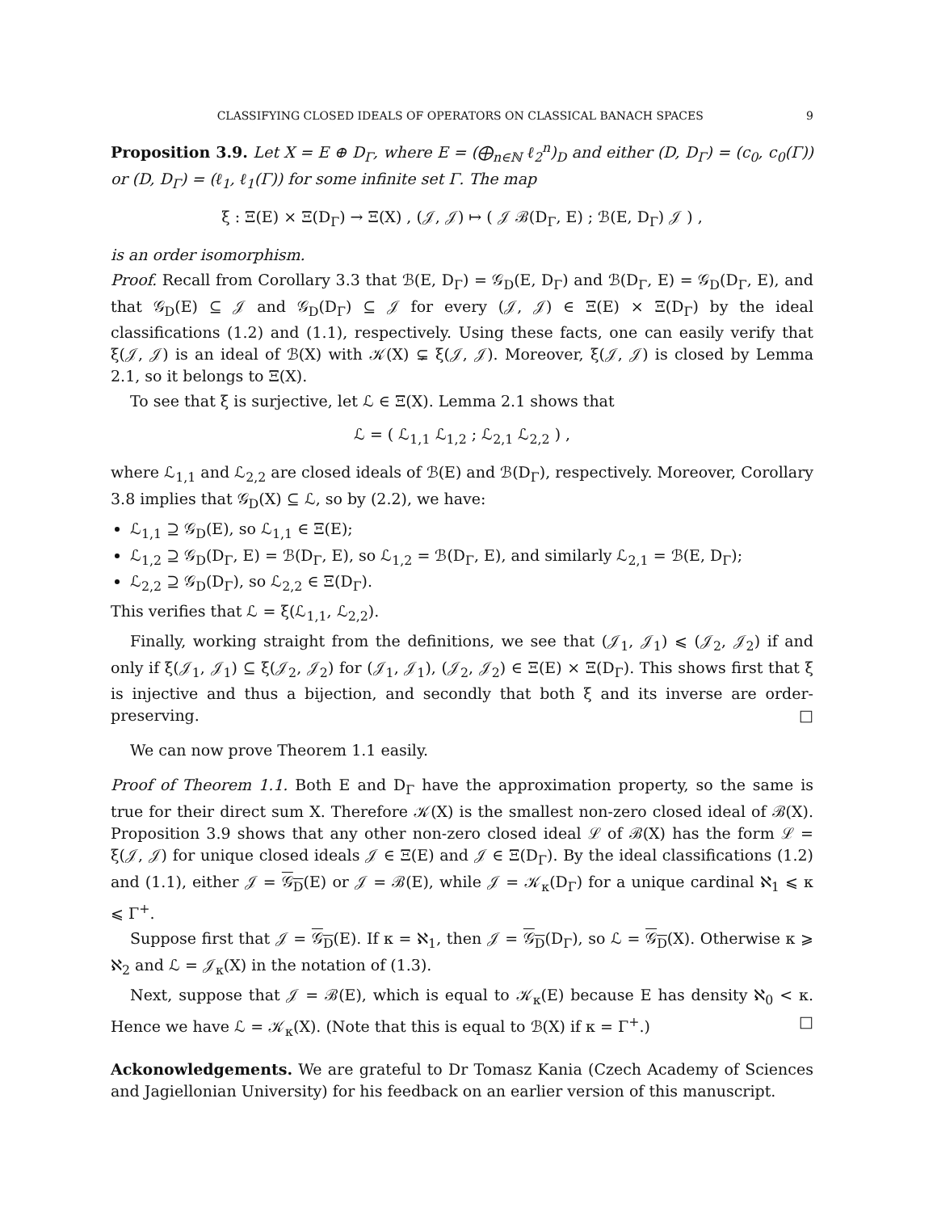CLASSIFYING CLOSED IDEALS OF OPERATORS ON CLASSICAL BANACH SPACES 9
Proposition 3.9. Let X = E ⊕ D<sub>Γ</sub>, where E = (⨁<sub>n∈ℕ</sub> ℓ<sub>2</sub><sup>n</sup>)<sub>D</sub> and either (D, D<sub>Γ</sub>) = (c<sub>0</sub>, c<sub>0</sub>(Γ)) or (D, D<sub>Γ</sub>) = (ℓ<sub>1</sub>, ℓ<sub>1</sub>(Γ)) for some infinite set Γ. The map
ξ : Ξ(E) × Ξ(D<sub>Γ</sub>) → Ξ(X) , (𝒥, 𝒥) ↦ ( 𝒥 ℬ(D<sub>Γ</sub>, E) ; ℬ(E, D<sub>Γ</sub>) 𝒥 ) ,
is an order isomorphism.
Proof. Recall from Corollary 3.3 that ℬ(E, D<sub>Γ</sub>) = 𝒢<sub>D</sub>(E, D<sub>Γ</sub>) and ℬ(D<sub>Γ</sub>, E) = 𝒢<sub>D</sub>(D<sub>Γ</sub>, E), and that 𝒢<sub>D</sub>(E) ⊆ 𝒥 and 𝒢<sub>D</sub>(D<sub>Γ</sub>) ⊆ 𝒥 for every (𝒥, 𝒥) ∈ Ξ(E) × Ξ(D<sub>Γ</sub>) by the ideal classifications (1.2) and (1.1), respectively. Using these facts, one can easily verify that ξ(𝒥, 𝒥) is an ideal of ℬ(X) with 𝒦(X) ⊊ ξ(𝒥, 𝒥). Moreover, ξ(𝒥, 𝒥) is closed by Lemma 2.1, so it belongs to Ξ(X).
To see that ξ is surjective, let ℒ ∈ Ξ(X). Lemma 2.1 shows that
ℒ = ( ℒ<sub>1,1</sub> ℒ<sub>1,2</sub> ; ℒ<sub>2,1</sub> ℒ<sub>2,2</sub> ) ,
where ℒ<sub>1,1</sub> and ℒ<sub>2,2</sub> are closed ideals of ℬ(E) and ℬ(D<sub>Γ</sub>), respectively. Moreover, Corollary 3.8 implies that 𝒢<sub>D</sub>(X) ⊆ ℒ, so by (2.2), we have:
ℒ<sub>1,1</sub> ⊇ 𝒢<sub>D</sub>(E), so ℒ<sub>1,1</sub> ∈ Ξ(E);
ℒ<sub>1,2</sub> ⊇ 𝒢<sub>D</sub>(D<sub>Γ</sub>, E) = ℬ(D<sub>Γ</sub>, E), so ℒ<sub>1,2</sub> = ℬ(D<sub>Γ</sub>, E), and similarly ℒ<sub>2,1</sub> = ℬ(E, D<sub>Γ</sub>);
ℒ<sub>2,2</sub> ⊇ 𝒢<sub>D</sub>(D<sub>Γ</sub>), so ℒ<sub>2,2</sub> ∈ Ξ(D<sub>Γ</sub>).
This verifies that ℒ = ξ(ℒ<sub>1,1</sub>, ℒ<sub>2,2</sub>).
Finally, working straight from the definitions, we see that (𝒥<sub>1</sub>, 𝒥<sub>1</sub>) ⩽ (𝒥<sub>2</sub>, 𝒥<sub>2</sub>) if and only if ξ(𝒥<sub>1</sub>, 𝒥<sub>1</sub>) ⊆ ξ(𝒥<sub>2</sub>, 𝒥<sub>2</sub>) for (𝒥<sub>1</sub>, 𝒥<sub>1</sub>), (𝒥<sub>2</sub>, 𝒥<sub>2</sub>) ∈ Ξ(E) × Ξ(D<sub>Γ</sub>). This shows first that ξ is injective and thus a bijection, and secondly that both ξ and its inverse are order-preserving. □
We can now prove Theorem 1.1 easily.
Proof of Theorem 1.1. Both E and D<sub>Γ</sub> have the approximation property, so the same is true for their direct sum X. Therefore 𝒦(X) is the smallest non-zero closed ideal of ℬ(X). Proposition 3.9 shows that any other non-zero closed ideal ℒ of ℬ(X) has the form ℒ = ξ(𝒥, 𝒥) for unique closed ideals 𝒥 ∈ Ξ(E) and 𝒥 ∈ Ξ(D<sub>Γ</sub>). By the ideal classifications (1.2) and (1.1), either 𝒥 = 𝒢<sub>D</sub>(E) or 𝒥 = ℬ(E), while 𝒥 = 𝒦<sub>κ</sub>(D<sub>Γ</sub>) for a unique cardinal ℵ<sub>1</sub> ⩽ κ ⩽ Γ<sup>+</sup>.
Suppose first that 𝒥 = 𝒢<sub>D</sub>(E). If κ = ℵ<sub>1</sub>, then 𝒥 = 𝒢<sub>D</sub>(D<sub>Γ</sub>), so ℒ = 𝒢<sub>D</sub>(X). Otherwise κ ⩾ ℵ<sub>2</sub> and ℒ = 𝒥<sub>κ</sub>(X) in the notation of (1.3).
Next, suppose that 𝒥 = ℬ(E), which is equal to 𝒦<sub>κ</sub>(E) because E has density ℵ<sub>0</sub> < κ. Hence we have ℒ = 𝒦<sub>κ</sub>(X). (Note that this is equal to ℬ(X) if κ = Γ<sup>+</sup>.) □
Ackonowledgements. We are grateful to Dr Tomasz Kania (Czech Academy of Sciences and Jagiellonian University) for his feedback on an earlier version of this manuscript.